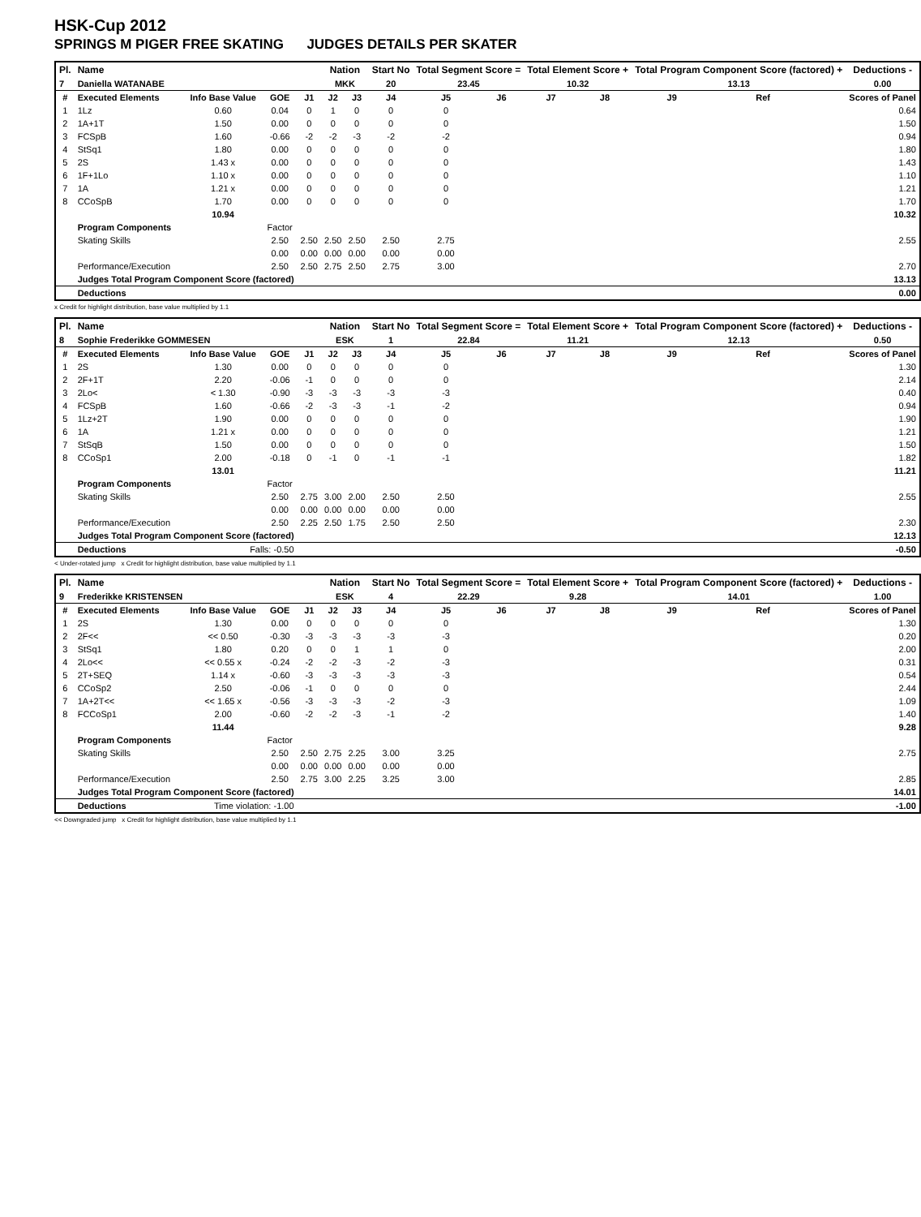HSK-Cup 2012
SPRINGS M PIGER FREE SKATING JUDGES DETAILS PER SKATER
| Pl. | Name | | | | Nation | | Start No | Total Segment Score = | | Total Element Score + | | Total Program Component Score (factored) + | | | Deductions - |
| --- | --- | --- | --- | --- | --- | --- | --- | --- | --- | --- | --- | --- | --- | --- | --- |
| 7 | Daniella WATANABE | | | | MKK | | 20 | 23.45 | | 10.32 | | 13.13 | | | 0.00 |
| # | Executed Elements | Info Base Value | GOE | J1 | J2 | J3 | J4 | J5 | J6 | J7 | J8 | J9 | Ref | | Scores of Panel |
| 1 | 1Lz | 0.60 | 0.04 | 0 | 1 | 0 | 0 | 0 | | | | | | | 0.64 |
| 2 | 1A+1T | 1.50 | 0.00 | 0 | 0 | 0 | 0 | 0 | | | | | | | 1.50 |
| 3 | FCSpB | 1.60 | -0.66 | -2 | -2 | -3 | -2 | -2 | | | | | | | 0.94 |
| 4 | StSq1 | 1.80 | 0.00 | 0 | 0 | 0 | 0 | 0 | | | | | | | 1.80 |
| 5 | 2S | 1.43 x | 0.00 | 0 | 0 | 0 | 0 | 0 | | | | | | | 1.43 |
| 6 | 1F+1Lo | 1.10 x | 0.00 | 0 | 0 | 0 | 0 | 0 | | | | | | | 1.10 |
| 7 | 1A | 1.21 x | 0.00 | 0 | 0 | 0 | 0 | 0 | | | | | | | 1.21 |
| 8 | CCoSpB | 1.70 | 0.00 | 0 | 0 | 0 | 0 | 0 | | | | | | | 1.70 |
| | | 10.94 | | | | | | | | | | | | | 10.32 |
| | Program Components | | Factor | | | | | | | | | | | | |
| | Skating Skills | | 2.50 | 2.50 | 2.50 | 2.50 | 2.50 | 2.75 | | | | | | | 2.55 |
| | | | 0.00 | 0.00 | 0.00 | 0.00 | 0.00 | 0.00 | | | | | | | |
| | Performance/Execution | | 2.50 | 2.50 | 2.75 | 2.50 | 2.75 | 3.00 | | | | | | | 2.70 |
| | Judges Total Program Component Score (factored) | | | | | | | | | | | | | | 13.13 |
| | Deductions | | | | | | | | | | | | | | 0.00 |
x Credit for highlight distribution, base value multiplied by 1.1
| Pl. | Name | | | | Nation | | Start No | Total Segment Score = | | Total Element Score + | | Total Program Component Score (factored) + | | | Deductions - |
| --- | --- | --- | --- | --- | --- | --- | --- | --- | --- | --- | --- | --- | --- | --- | --- |
| 8 | Sophie Frederikke GOMMESEN | | | | ESK | | 1 | 22.84 | | 11.21 | | 12.13 | | | 0.50 |
| # | Executed Elements | Info Base Value | GOE | J1 | J2 | J3 | J4 | J5 | J6 | J7 | J8 | J9 | Ref | | Scores of Panel |
| 1 | 2S | 1.30 | 0.00 | 0 | 0 | 0 | 0 | 0 | | | | | | | 1.30 |
| 2 | 2F+1T | 2.20 | -0.06 | -1 | 0 | 0 | 0 | 0 | | | | | | | 2.14 |
| 3 | 2Lo< | < 1.30 | -0.90 | -3 | -3 | -3 | -3 | -3 | | | | | | | 0.40 |
| 4 | FCSpB | 1.60 | -0.66 | -2 | -3 | -3 | -1 | -2 | | | | | | | 0.94 |
| 5 | 1Lz+2T | 1.90 | 0.00 | 0 | 0 | 0 | 0 | 0 | | | | | | | 1.90 |
| 6 | 1A | 1.21 x | 0.00 | 0 | 0 | 0 | 0 | 0 | | | | | | | 1.21 |
| 7 | StSqB | 1.50 | 0.00 | 0 | 0 | 0 | 0 | 0 | | | | | | | 1.50 |
| 8 | CCoSp1 | 2.00 | -0.18 | 0 | -1 | 0 | -1 | -1 | | | | | | | 1.82 |
| | | 13.01 | | | | | | | | | | | | | 11.21 |
| | Program Components | | Factor | | | | | | | | | | | | |
| | Skating Skills | | 2.50 | 2.75 | 3.00 | 2.00 | 2.50 | 2.50 | | | | | | | 2.55 |
| | | | 0.00 | 0.00 | 0.00 | 0.00 | 0.00 | 0.00 | | | | | | | |
| | Performance/Execution | | 2.50 | 2.25 | 2.50 | 1.75 | 2.50 | 2.50 | | | | | | | 2.30 |
| | Judges Total Program Component Score (factored) | | | | | | | | | | | | | | 12.13 |
| | Deductions | Falls: -0.50 | | | | | | | | | | | | | -0.50 |
< Under-rotated jump x Credit for highlight distribution, base value multiplied by 1.1
| Pl. | Name | | | | Nation | | Start No | Total Segment Score = | | Total Element Score + | | Total Program Component Score (factored) + | | | Deductions - |
| --- | --- | --- | --- | --- | --- | --- | --- | --- | --- | --- | --- | --- | --- | --- | --- |
| 9 | Frederikke KRISTENSEN | | | | ESK | | 4 | 22.29 | | 9.28 | | 14.01 | | | 1.00 |
| # | Executed Elements | Info Base Value | GOE | J1 | J2 | J3 | J4 | J5 | J6 | J7 | J8 | J9 | Ref | | Scores of Panel |
| 1 | 2S | 1.30 | 0.00 | 0 | 0 | 0 | 0 | 0 | | | | | | | 1.30 |
| 2 | 2F<< | << 0.50 | -0.30 | -3 | -3 | -3 | -3 | -3 | | | | | | | 0.20 |
| 3 | StSq1 | 1.80 | 0.20 | 0 | 0 | 1 | 1 | 0 | | | | | | | 2.00 |
| 4 | 2Lo<< | << 0.55 x | -0.24 | -2 | -2 | -3 | -2 | -3 | | | | | | | 0.31 |
| 5 | 2T+SEQ | 1.14 x | -0.60 | -3 | -3 | -3 | -3 | -3 | | | | | | | 0.54 |
| 6 | CCoSp2 | 2.50 | -0.06 | -1 | 0 | 0 | 0 | 0 | | | | | | | 2.44 |
| 7 | 1A+2T<< | << 1.65 x | -0.56 | -3 | -3 | -3 | -2 | -3 | | | | | | | 1.09 |
| 8 | FCCoSp1 | 2.00 | -0.60 | -2 | -2 | -3 | -1 | -2 | | | | | | | 1.40 |
| | | 11.44 | | | | | | | | | | | | | 9.28 |
| | Program Components | | Factor | | | | | | | | | | | | |
| | Skating Skills | | 2.50 | 2.50 | 2.75 | 2.25 | 3.00 | 3.25 | | | | | | | 2.75 |
| | | | 0.00 | 0.00 | 0.00 | 0.00 | 0.00 | 0.00 | | | | | | | |
| | Performance/Execution | | 2.50 | 2.75 | 3.00 | 2.25 | 3.25 | 3.00 | | | | | | | 2.85 |
| | Judges Total Program Component Score (factored) | | | | | | | | | | | | | | 14.01 |
| | Deductions | Time violation: -1.00 | | | | | | | | | | | | | -1.00 |
<< Downgraded jump x Credit for highlight distribution, base value multiplied by 1.1